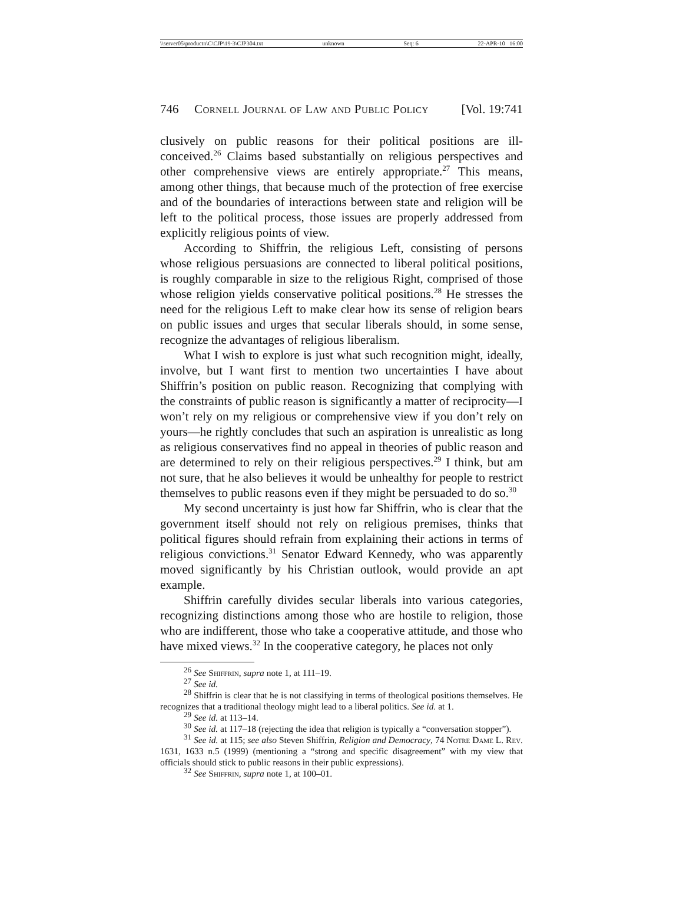\\server05\productn\C\CJP\19-3\CJP304.txt unknown Seq: 6 22-APR-10 16:00
746 Cornell Journal of Law and Public Policy [Vol. 19:741
clusively on public reasons for their political positions are ill-conceived.<sup>26</sup> Claims based substantially on religious perspectives and other comprehensive views are entirely appropriate.<sup>27</sup> This means, among other things, that because much of the protection of free exercise and of the boundaries of interactions between state and religion will be left to the political process, those issues are properly addressed from explicitly religious points of view.
According to Shiffrin, the religious Left, consisting of persons whose religious persuasions are connected to liberal political positions, is roughly comparable in size to the religious Right, comprised of those whose religion yields conservative political positions.<sup>28</sup> He stresses the need for the religious Left to make clear how its sense of religion bears on public issues and urges that secular liberals should, in some sense, recognize the advantages of religious liberalism.
What I wish to explore is just what such recognition might, ideally, involve, but I want first to mention two uncertainties I have about Shiffrin’s position on public reason. Recognizing that complying with the constraints of public reason is significantly a matter of reciprocity—I won’t rely on my religious or comprehensive view if you don’t rely on yours—he rightly concludes that such an aspiration is unrealistic as long as religious conservatives find no appeal in theories of public reason and are determined to rely on their religious perspectives.<sup>29</sup> I think, but am not sure, that he also believes it would be unhealthy for people to restrict themselves to public reasons even if they might be persuaded to do so.<sup>30</sup>
My second uncertainty is just how far Shiffrin, who is clear that the government itself should not rely on religious premises, thinks that political figures should refrain from explaining their actions in terms of religious convictions.<sup>31</sup> Senator Edward Kennedy, who was apparently moved significantly by his Christian outlook, would provide an apt example.
Shiffrin carefully divides secular liberals into various categories, recognizing distinctions among those who are hostile to religion, those who are indifferent, those who take a cooperative attitude, and those who have mixed views.<sup>32</sup> In the cooperative category, he places not only
<sup>26</sup> See Shiffrin, supra note 1, at 111–19.
<sup>27</sup> See id.
<sup>28</sup> Shiffrin is clear that he is not classifying in terms of theological positions themselves. He recognizes that a traditional theology might lead to a liberal politics. See id. at 1.
<sup>29</sup> See id. at 113–14.
<sup>30</sup> See id. at 117–18 (rejecting the idea that religion is typically a “conversation stopper”).
<sup>31</sup> See id. at 115; see also Steven Shiffrin, Religion and Democracy, 74 Notre Dame L. Rev. 1631, 1633 n.5 (1999) (mentioning a “strong and specific disagreement” with my view that officials should stick to public reasons in their public expressions).
<sup>32</sup> See Shiffrin, supra note 1, at 100–01.